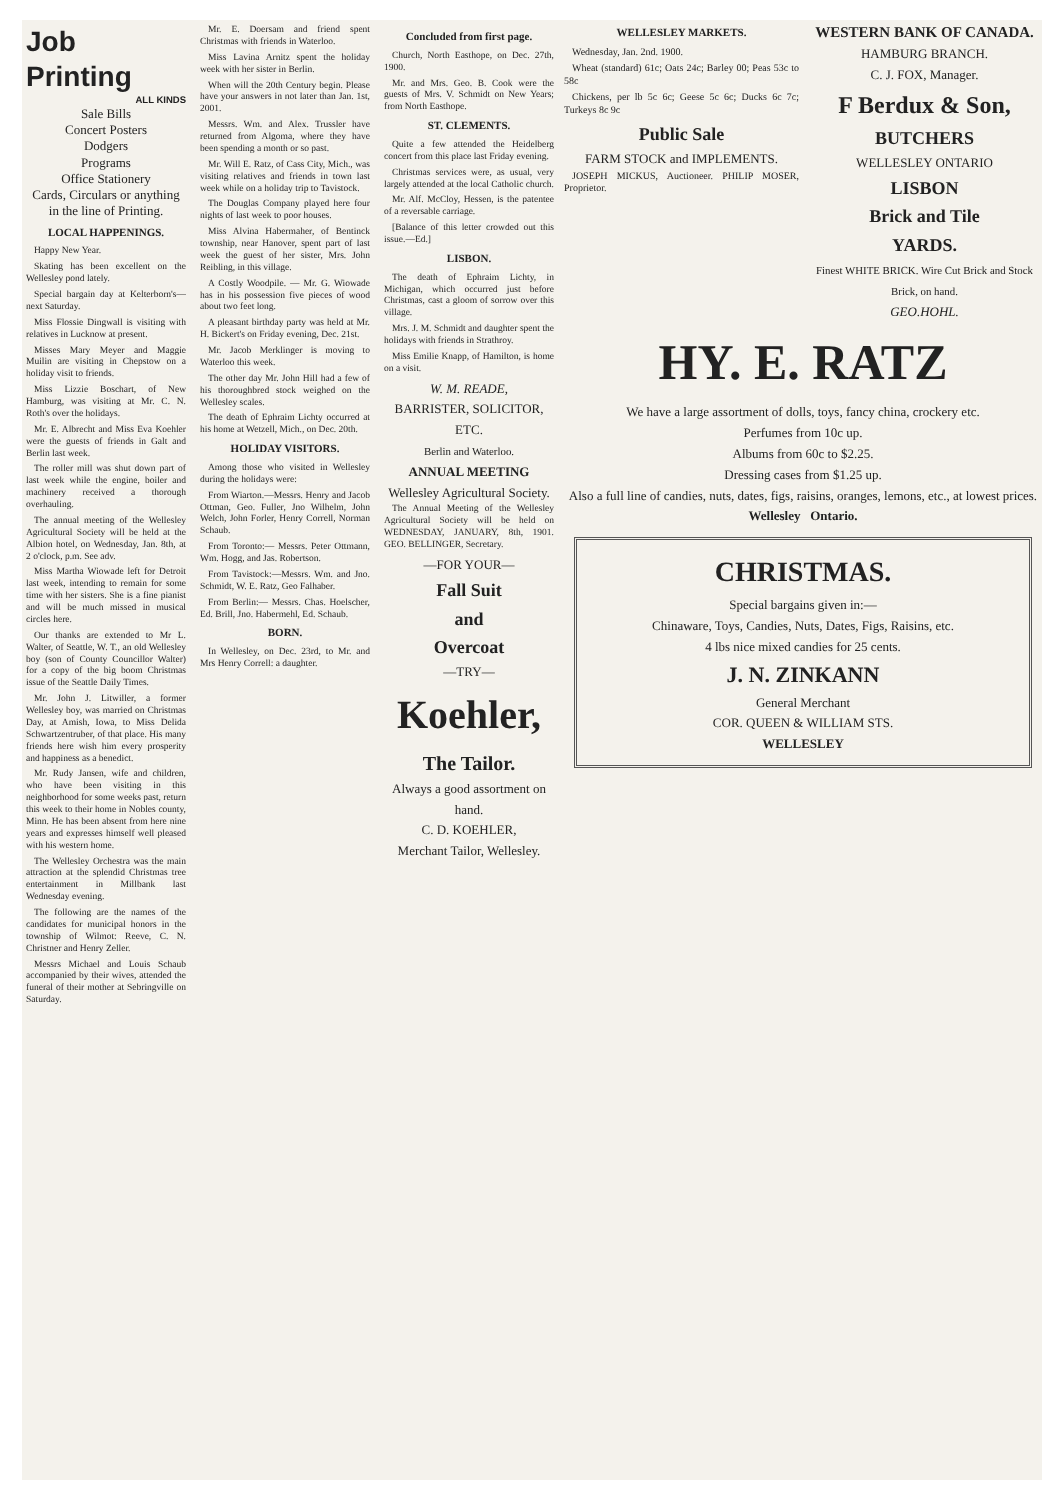Job Printing
ALL KINDS
Sale Bills
Concert Posters
Dodgers
Programs
Office Stationery
Cards, Circulars or anything in the line of Printing.
LOCAL HAPPENINGS.
Happy New Year.
Skating has been excellent on the Wellesley pond lately.
Special bargain day at Kelterborn's—next Saturday.
Miss Flossie Dingwall is visiting with relatives in Lucknow at present.
Misses Mary Meyer and Maggie Muilin are visiting in Chepstow on a holiday visit to friends.
Miss Lizzie Boschart, of New Hamburg, was visiting at Mr. C. N. Roth's over the holidays.
Mr. E. Albrecht and Miss Eva Koehler were the guests of friends in Galt and Berlin last week.
The roller mill was shut down part of last week while the engine, boiler and machinery received a thorough overhauling.
The annual meeting of the Wellesley Agricultural Society will be held at the Albion hotel, on Wednesday, Jan. 8th, at 2 o'clock, p.m. See adv.
Miss Martha Wiowade left for Detroit last week, intending to remain for some time with her sisters. She is a fine pianist and will be much missed in musical circles here.
Our thanks are extended to Mr L. Walter, of Seattle, W. T., an old Wellesley boy (son of County Councillor Walter) for a copy of the big boom Christmas issue of the Seattle Daily Times.
Mr. John J. Litwiller, a former Wellesley boy, was married on Christmas Day, at Amish, Iowa, to Miss Delida Schwartzentruber, of that place. His many friends here wish him every prosperity and happiness as a benedict.
Mr. Rudy Jansen, wife and children, who have been visiting in this neighborhood for some weeks past, return this week to their home in Nobles county, Minn. He has been absent from here nine years and expresses himself well pleased with his western home.
The Wellesley Orchestra was the main attraction at the splendid Christmas tree entertainment in Millbank last Wednesday evening.
The following are the names of the candidates for municipal honors in the township of Wilmot: Reeve, C. N. Christner and Henry Zeller.
Messrs Michael and Louis Schaub accompanied by their wives, attended the funeral of their mother at Sebringville on Saturday.
Mr. E. Doersam and friend spent Christmas with friends in Waterloo.
Miss Lavina Arnitz spent the holiday week with her sister in Berlin.
When will the 20th Century begin. Please have your answers in not later than Jan. 1st, 2001.
Messrs. Wm. and Alex. Trussler have returned from Algoma, where they have been spending a month or so past.
Mr. Will E. Ratz, of Cass City, Mich., was visiting relatives and friends in town last week while on a holiday trip to Tavistock.
The Douglas Company played here four nights of last week to poor houses.
Miss Alvina Habermaher, of Bentinck township, near Hanover, spent part of last week the guest of her sister, Mrs. John Reibling, in this village.
A Costly Woodpile. — Mr. G. Wiowade has in his possession five pieces of wood about two feet long.
A pleasant birthday party was held at Mr. H. Bickert's on Friday evening, Dec. 21st.
Mr. Jacob Merklinger is moving to Waterloo this week.
The other day Mr. John Hill had a few of his thoroughbred stock weighed on the Wellesley scales.
The death of Ephraim Lichty occurred at his home at Wetzell, Mich., on Dec. 20th.
HOLIDAY VISITORS.
Among those who visited in Wellesley during the holidays were:
From Wiarton.—Messrs. Henry and Jacob Ottman, Geo. Fuller, Jno Wilhelm, John Welch, John Forler, Henry Correll, Norman Schaub.
From Toronto:— Messrs. Peter Ottmann, Wm. Hogg, and Jas. Robertson.
From Tavistock:—Messrs. Wm. and Jno. Schmidt, W. E. Ratz, Geo Falhaber.
From Berlin:— Messrs. Chas. Hoelscher, Ed. Brill, Jno. Habermehl, Ed. Schaub.
BORN.
In Wellesley, on Dec. 23rd, to Mr. and Mrs Henry Correll: a daughter.
Concluded from first page.
Church, North Easthope, on Dec. 27th, 1900.
Mr. and Mrs. Geo. B. Cook were the guests of Mrs. V. Schmidt on New Years; from North Easthope.
ST. CLEMENTS.
Quite a few attended the Heidelberg concert from this place last Friday evening.
Christmas services were, as usual, very largely attended at the local Catholic church.
Mr. Alf. McCloy, Hessen, is the patentee of a reversable carriage.
[Balance of this letter crowded out this issue.—Ed.]
LISBON.
The death of Ephraim Lichty, in Michigan, which occurred just before Christmas, cast a gloom of sorrow over this village.
Mrs. J. M. Schmidt and daughter spent the holidays with friends in Strathroy.
Miss Emilie Knapp, of Hamilton, is home on a visit.
W. M. READE,
BARRISTER, SOLICITOR, ETC.
Berlin and Waterloo.
ANNUAL MEETING
Wellesley Agricultural Society.
The Annual Meeting of the Wellesley Agricultural Society will be held on WEDNESDAY, JANUARY, 8th, 1901. GEO. BELLINGER, Secretary.
—FOR YOUR—
Fall Suit
and
Overcoat
—TRY—
Koehler,
The Tailor.
Always a good assortment on hand.
C. D. KOEHLER,
Merchant Tailor, Wellesley.
WELLESLEY MARKETS.
Wednesday, Jan. 2nd. 1900.
Wheat (standard) 61c; Oats 24c; Barley 00; Peas 53c to 58c
Chickens, per lb 5c 6c; Geese 5c 6c; Ducks 6c 7c; Turkeys 8c 9c
Public Sale
FARM STOCK and IMPLEMENTS.
JOSEPH MICKUS, Auctioneer. PHILIP MOSER, Proprietor.
WESTERN BANK OF CANADA.
HAMBURG BRANCH.
C. J. FOX, Manager.
F Berdux & Son,
BUTCHERS
WELLESLEY ONTARIO
LISBON
Brick and Tile
YARDS.
Finest WHITE BRICK. Wire Cut Brick and Stock Brick, on hand.
GEO.HOHL.
HY. E. RATZ
We have a large assortment of dolls, toys, fancy china, crockery etc.
Perfumes from 10c up.
Albums from 60c to $2.25.
Dressing cases from $1.25 up.
Also a full line of candies, nuts, dates, figs, raisins, oranges, lemons, etc., at lowest prices.
Wellesley Ontario.
CHRISTMAS.
Special bargains given in:—
Chinaware, Toys, Candies, Nuts, Dates, Figs, Raisins, etc.
4 lbs nice mixed candies for 25 cents.
J. N. ZINKANN
General Merchant
COR. QUEEN & WILLIAM STS.
WELLESLEY